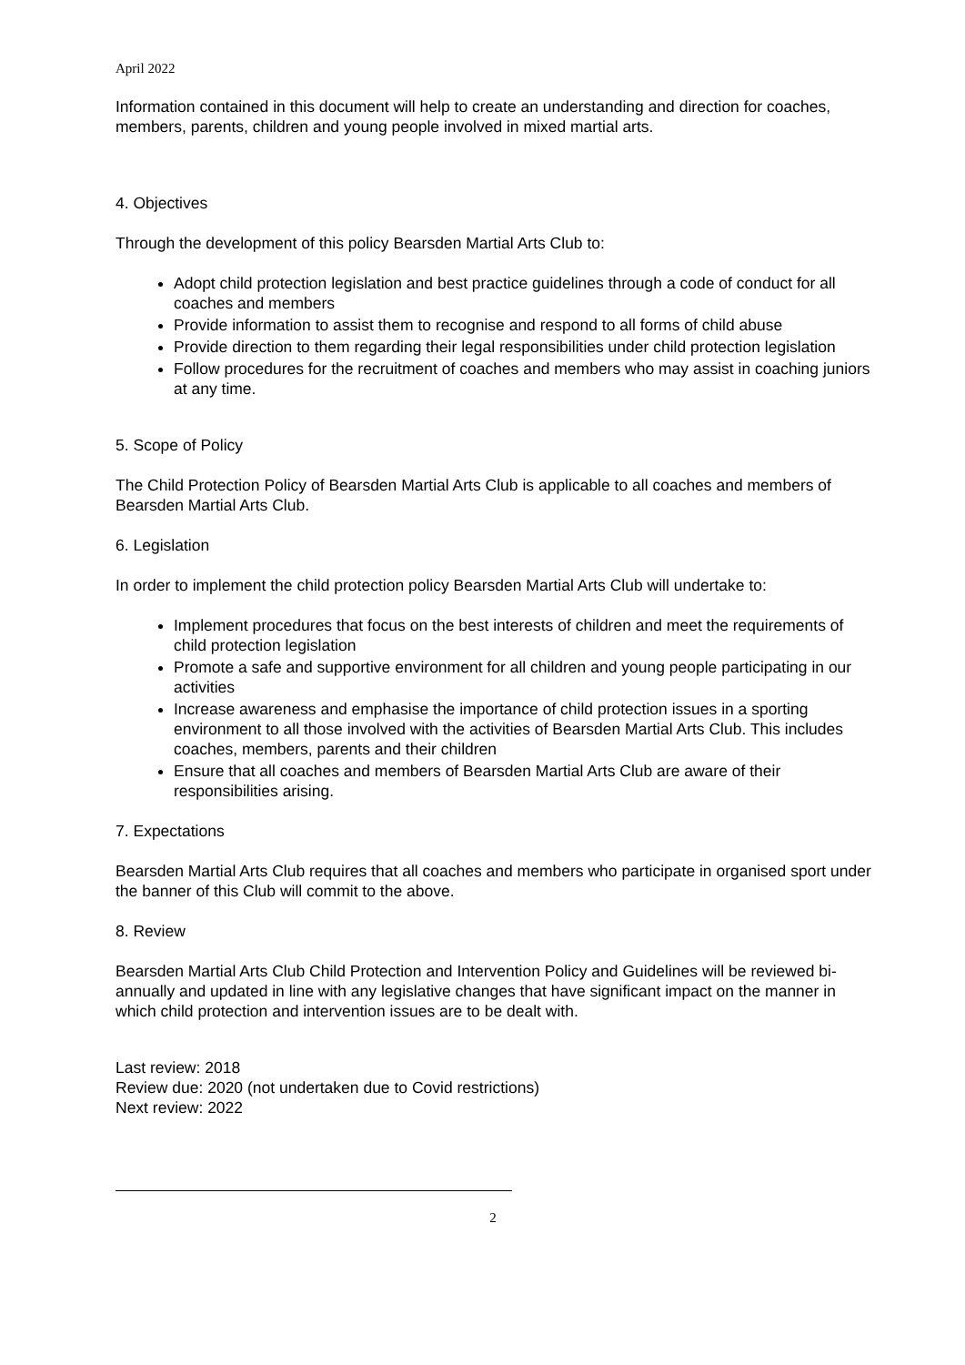April 2022
Information contained in this document will help to create an understanding and direction for coaches, members, parents, children and young people involved in mixed martial arts.
4. Objectives
Through the development of this policy Bearsden Martial Arts Club to:
Adopt child protection legislation and best practice guidelines through a code of conduct for all coaches and members
Provide information to assist them to recognise and respond to all forms of child abuse
Provide direction to them regarding their legal responsibilities under child protection legislation
Follow procedures for the recruitment of coaches and members who may assist in coaching juniors at any time.
5. Scope of Policy
The Child Protection Policy of Bearsden Martial Arts Club is applicable to all coaches and members of Bearsden Martial Arts Club.
6. Legislation
In order to implement the child protection policy Bearsden Martial Arts Club will undertake to:
Implement procedures that focus on the best interests of children and meet the requirements of child protection legislation
Promote a safe and supportive environment for all children and young people participating in our activities
Increase awareness and emphasise the importance of child protection issues in a sporting environment to all those involved with the activities of Bearsden Martial Arts Club. This includes coaches, members, parents and their children
Ensure that all coaches and members of Bearsden Martial Arts Club are aware of their responsibilities arising.
7. Expectations
Bearsden Martial Arts Club requires that all coaches and members who participate in organised sport under the banner of this Club will commit to the above.
8. Review
Bearsden Martial Arts Club Child Protection and Intervention Policy and Guidelines will be reviewed bi-annually and updated in line with any legislative changes that have significant impact on the manner in which child protection and intervention issues are to be dealt with.
Last review: 2018
Review due: 2020 (not undertaken due to Covid restrictions)
Next review: 2022
2